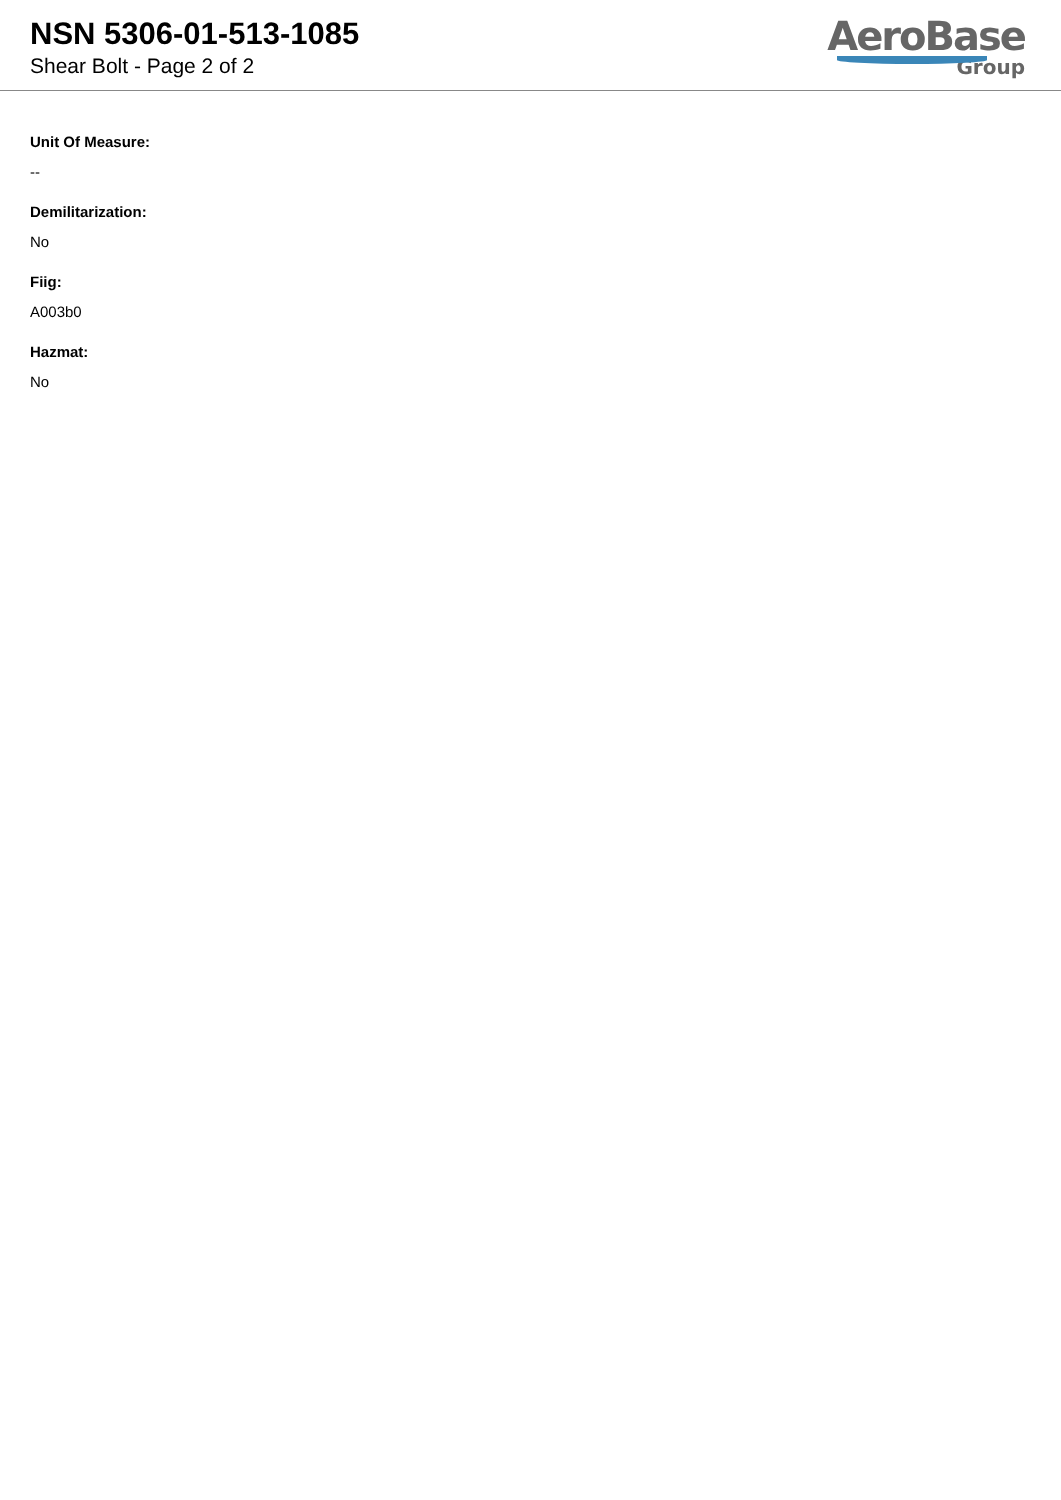NSN 5306-01-513-1085
Shear Bolt - Page 2 of 2
AeroBase
Group
Unit Of Measure:
--
Demilitarization:
No
Fiig:
A003b0
Hazmat:
No